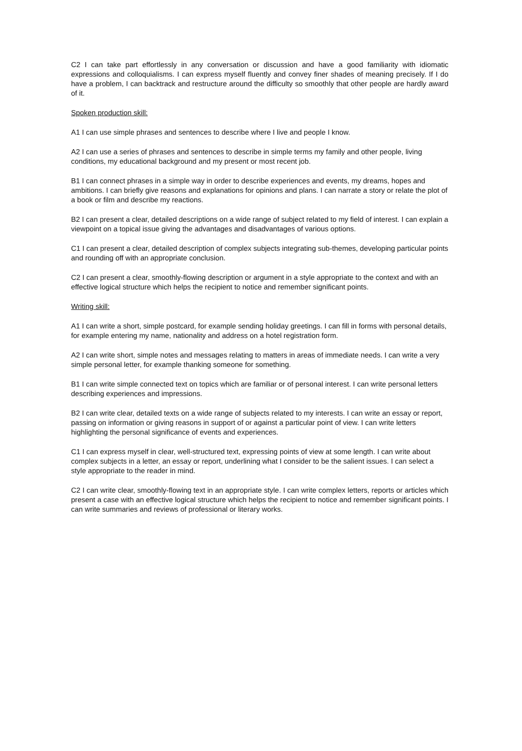C2 I can take part effortlessly in any conversation or discussion and have a good familiarity with idiomatic expressions and colloquialisms. I can express myself fluently and convey finer shades of meaning precisely. If I do have a problem, I can backtrack and restructure around the difficulty so smoothly that other people are hardly award of it.
Spoken production skill:
A1 I can use simple phrases and sentences to describe where I live and people I know.
A2 I can use a series of phrases and sentences to describe in simple terms my family and other people, living conditions, my educational background and my present or most recent job.
B1 I can connect phrases in a simple way in order to describe experiences and events, my dreams, hopes and ambitions. I can briefly give reasons and explanations for opinions and plans. I can narrate a story or relate the plot of a book or film and describe my reactions.
B2 I can present a clear, detailed descriptions on a wide range of subject related to my field of interest. I can explain a viewpoint on a topical issue giving the advantages and disadvantages of various options.
C1 I can present a clear, detailed description of complex subjects integrating sub-themes, developing particular points and rounding off with an appropriate conclusion.
C2 I can present a clear, smoothly-flowing description or argument in a style appropriate to the context and with an effective logical structure which helps the recipient to notice and remember significant points.
Writing skill:
A1 I can write a short, simple postcard, for example sending holiday greetings. I can fill in forms with personal details, for example entering my name, nationality and address on a hotel registration form.
A2 I can write short, simple notes and messages relating to matters in areas of immediate needs. I can write a very simple personal letter, for example thanking someone for something.
B1 I can write simple connected text on topics which are familiar or of personal interest. I can write personal letters describing experiences and impressions.
B2 I can write clear, detailed texts on a wide range of subjects related to my interests. I can write an essay or report, passing on information or giving reasons in support of or against a particular point of view. I can write letters highlighting the personal significance of events and experiences.
C1 I can express myself in clear, well-structured text, expressing points of view at some length. I can write about complex subjects in a letter, an essay or report, underlining what I consider to be the salient issues. I can select a style appropriate to the reader in mind.
C2 I can write clear, smoothly-flowing text in an appropriate style. I can write complex letters, reports or articles which present a case with an effective logical structure which helps the recipient to notice and remember significant points. I can write summaries and reviews of professional or literary works.